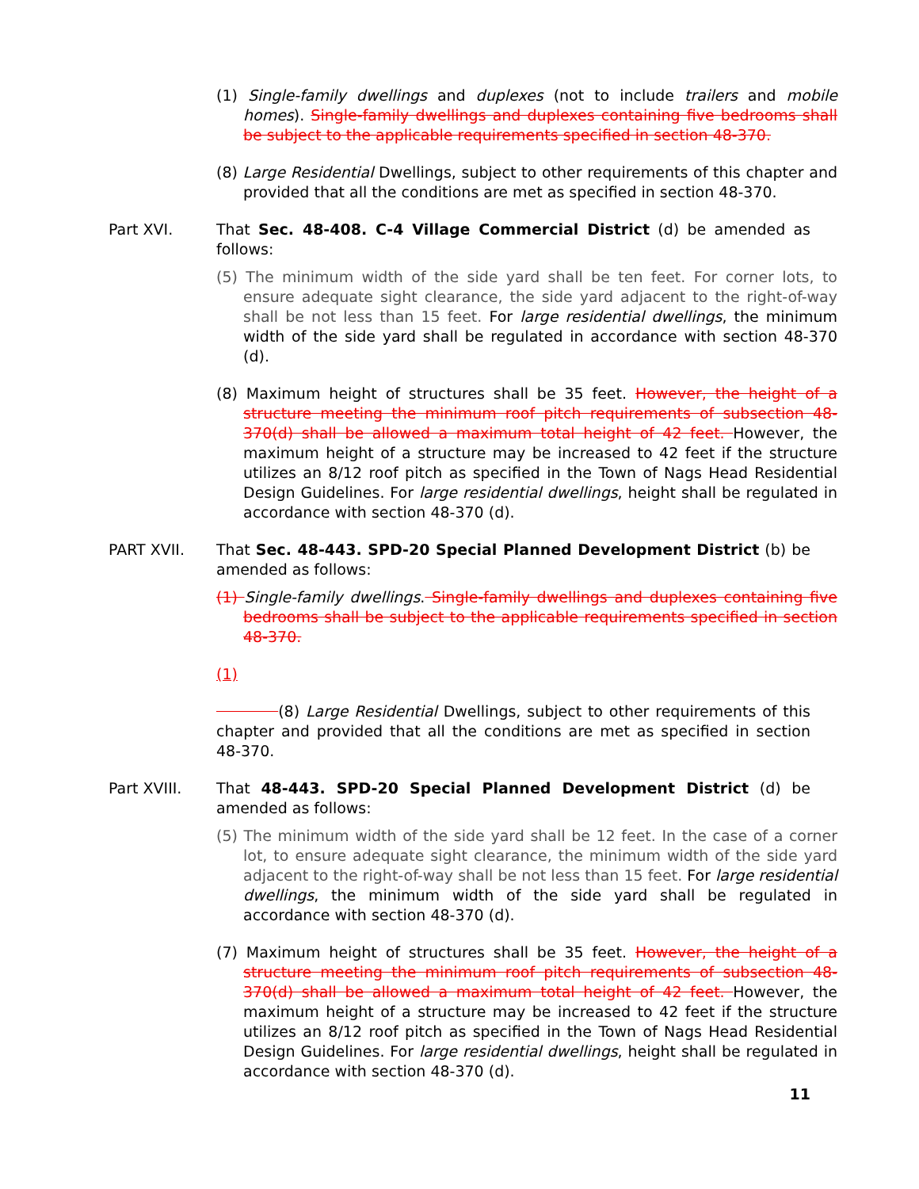(1) Single-family dwellings and duplexes (not to include trailers and mobile homes). Single-family dwellings and duplexes containing five bedrooms shall be subject to the applicable requirements specified in section 48-370.
(8) Large Residential Dwellings, subject to other requirements of this chapter and provided that all the conditions are met as specified in section 48-370.
Part XVI. That Sec. 48-408. C-4 Village Commercial District (d) be amended as follows:
(5) The minimum width of the side yard shall be ten feet. For corner lots, to ensure adequate sight clearance, the side yard adjacent to the right-of-way shall be not less than 15 feet. For large residential dwellings, the minimum width of the side yard shall be regulated in accordance with section 48-370 (d).
(8) Maximum height of structures shall be 35 feet. However, the height of a structure meeting the minimum roof pitch requirements of subsection 48-370(d) shall be allowed a maximum total height of 42 feet. However, the maximum height of a structure may be increased to 42 feet if the structure utilizes an 8/12 roof pitch as specified in the Town of Nags Head Residential Design Guidelines. For large residential dwellings, height shall be regulated in accordance with section 48-370 (d).
PART XVII. That Sec. 48-443. SPD-20 Special Planned Development District (b) be amended as follows:
(1) Single-family dwellings. Single-family dwellings and duplexes containing five bedrooms shall be subject to the applicable requirements specified in section 48-370.
(1)
(8) Large Residential Dwellings, subject to other requirements of this chapter and provided that all the conditions are met as specified in section 48-370.
Part XVIII. That 48-443. SPD-20 Special Planned Development District (d) be amended as follows:
(5) The minimum width of the side yard shall be 12 feet. In the case of a corner lot, to ensure adequate sight clearance, the minimum width of the side yard adjacent to the right-of-way shall be not less than 15 feet. For large residential dwellings, the minimum width of the side yard shall be regulated in accordance with section 48-370 (d).
(7) Maximum height of structures shall be 35 feet. However, the height of a structure meeting the minimum roof pitch requirements of subsection 48-370(d) shall be allowed a maximum total height of 42 feet. However, the maximum height of a structure may be increased to 42 feet if the structure utilizes an 8/12 roof pitch as specified in the Town of Nags Head Residential Design Guidelines. For large residential dwellings, height shall be regulated in accordance with section 48-370 (d).
11